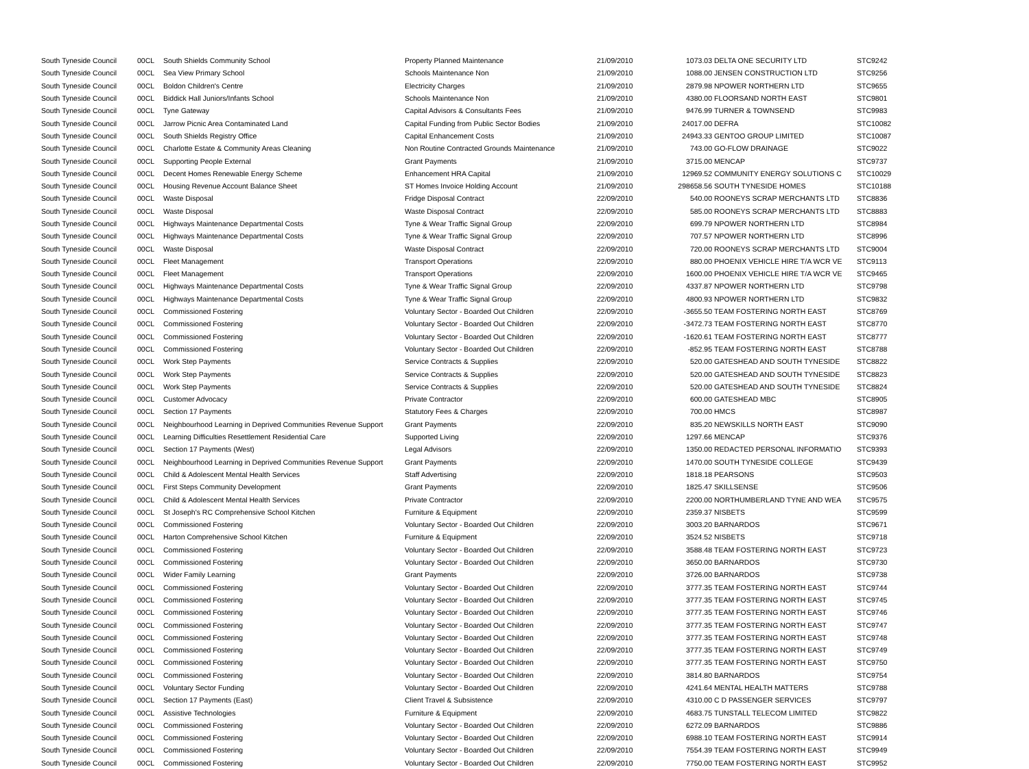| South Tyneside Council | 00CL | South Shields Community School | Property Planned Maintenance | 21/09/2010 | 1073.03 | DELTA ONE SECURITY LTD | STC9242 |
| South Tyneside Council | 00CL | Sea View Primary School | Schools Maintenance Non | 21/09/2010 | 1088.00 | JENSEN CONSTRUCTION LTD | STC9256 |
| South Tyneside Council | 00CL | Boldon Children's Centre | Electricity Charges | 21/09/2010 | 2879.98 | NPOWER NORTHERN LTD | STC9655 |
| South Tyneside Council | 00CL | Biddick Hall Juniors/Infants School | Schools Maintenance Non | 21/09/2010 | 4380.00 | FLOORSAND NORTH EAST | STC9801 |
| South Tyneside Council | 00CL | Tyne Gateway | Capital Advisors & Consultants Fees | 21/09/2010 | 9476.99 | TURNER & TOWNSEND | STC9983 |
| South Tyneside Council | 00CL | Jarrow Picnic Area Contaminated Land | Capital Funding from Public Sector Bodies | 21/09/2010 | 24017.00 | DEFRA | STC10082 |
| South Tyneside Council | 00CL | South Shields Registry Office | Capital Enhancement Costs | 21/09/2010 | 24943.33 | GENTOO GROUP LIMITED | STC10087 |
| South Tyneside Council | 00CL | Charlotte Estate & Community Areas Cleaning | Non Routine Contracted Grounds Maintenance | 21/09/2010 | 743.00 | GO-FLOW DRAINAGE | STC9022 |
| South Tyneside Council | 00CL | Supporting People External | Grant Payments | 21/09/2010 | 3715.00 | MENCAP | STC9737 |
| South Tyneside Council | 00CL | Decent Homes Renewable Energy Scheme | Enhancement HRA Capital | 21/09/2010 | 12969.52 | COMMUNITY ENERGY SOLUTIONS C | STC10029 |
| South Tyneside Council | 00CL | Housing Revenue Account Balance Sheet | ST Homes Invoice Holding Account | 21/09/2010 | 298658.56 | SOUTH TYNESIDE HOMES | STC10188 |
| South Tyneside Council | 00CL | Waste Disposal | Fridge Disposal Contract | 22/09/2010 | 540.00 | ROONEYS SCRAP MERCHANTS LTD | STC8836 |
| South Tyneside Council | 00CL | Waste Disposal | Waste Disposal Contract | 22/09/2010 | 585.00 | ROONEYS SCRAP MERCHANTS LTD | STC8883 |
| South Tyneside Council | 00CL | Highways Maintenance Departmental Costs | Tyne & Wear Traffic Signal Group | 22/09/2010 | 699.79 | NPOWER NORTHERN LTD | STC8984 |
| South Tyneside Council | 00CL | Highways Maintenance Departmental Costs | Tyne & Wear Traffic Signal Group | 22/09/2010 | 707.57 | NPOWER NORTHERN LTD | STC8996 |
| South Tyneside Council | 00CL | Waste Disposal | Waste Disposal Contract | 22/09/2010 | 720.00 | ROONEYS SCRAP MERCHANTS LTD | STC9004 |
| South Tyneside Council | 00CL | Fleet Management | Transport Operations | 22/09/2010 | 880.00 | PHOENIX VEHICLE HIRE T/A WCR VE | STC9113 |
| South Tyneside Council | 00CL | Fleet Management | Transport Operations | 22/09/2010 | 1600.00 | PHOENIX VEHICLE HIRE T/A WCR VE | STC9465 |
| South Tyneside Council | 00CL | Highways Maintenance Departmental Costs | Tyne & Wear Traffic Signal Group | 22/09/2010 | 4337.87 | NPOWER NORTHERN LTD | STC9798 |
| South Tyneside Council | 00CL | Highways Maintenance Departmental Costs | Tyne & Wear Traffic Signal Group | 22/09/2010 | 4800.93 | NPOWER NORTHERN LTD | STC9832 |
| South Tyneside Council | 00CL | Commissioned Fostering | Voluntary Sector - Boarded Out Children | 22/09/2010 | -3655.50 | TEAM FOSTERING NORTH EAST | STC8769 |
| South Tyneside Council | 00CL | Commissioned Fostering | Voluntary Sector - Boarded Out Children | 22/09/2010 | -3472.73 | TEAM FOSTERING NORTH EAST | STC8770 |
| South Tyneside Council | 00CL | Commissioned Fostering | Voluntary Sector - Boarded Out Children | 22/09/2010 | -1620.61 | TEAM FOSTERING NORTH EAST | STC8777 |
| South Tyneside Council | 00CL | Commissioned Fostering | Voluntary Sector - Boarded Out Children | 22/09/2010 | -852.95 | TEAM FOSTERING NORTH EAST | STC8788 |
| South Tyneside Council | 00CL | Work Step Payments | Service Contracts & Supplies | 22/09/2010 | 520.00 | GATESHEAD AND SOUTH TYNESIDE | STC8822 |
| South Tyneside Council | 00CL | Work Step Payments | Service Contracts & Supplies | 22/09/2010 | 520.00 | GATESHEAD AND SOUTH TYNESIDE | STC8823 |
| South Tyneside Council | 00CL | Work Step Payments | Service Contracts & Supplies | 22/09/2010 | 520.00 | GATESHEAD AND SOUTH TYNESIDE | STC8824 |
| South Tyneside Council | 00CL | Customer Advocacy | Private Contractor | 22/09/2010 | 600.00 | GATESHEAD MBC | STC8905 |
| South Tyneside Council | 00CL | Section 17 Payments | Statutory Fees & Charges | 22/09/2010 | 700.00 | HMCS | STC8987 |
| South Tyneside Council | 00CL | Neighbourhood Learning in Deprived Communities Revenue Support | Grant Payments | 22/09/2010 | 835.20 | NEWSKILLS NORTH EAST | STC9090 |
| South Tyneside Council | 00CL | Learning Difficulties Resettlement Residential Care | Supported Living | 22/09/2010 | 1297.66 | MENCAP | STC9376 |
| South Tyneside Council | 00CL | Section 17 Payments (West) | Legal Advisors | 22/09/2010 | 1350.00 | REDACTED PERSONAL INFORMATIO | STC9393 |
| South Tyneside Council | 00CL | Neighbourhood Learning in Deprived Communities Revenue Support | Grant Payments | 22/09/2010 | 1470.00 | SOUTH TYNESIDE COLLEGE | STC9439 |
| South Tyneside Council | 00CL | Child & Adolescent Mental Health Services | Staff Advertising | 22/09/2010 | 1818.18 | PEARSONS | STC9503 |
| South Tyneside Council | 00CL | First Steps Community Development | Grant Payments | 22/09/2010 | 1825.47 | SKILLSENSE | STC9506 |
| South Tyneside Council | 00CL | Child & Adolescent Mental Health Services | Private Contractor | 22/09/2010 | 2200.00 | NORTHUMBERLAND TYNE AND WEA | STC9575 |
| South Tyneside Council | 00CL | St Joseph's RC Comprehensive School Kitchen | Furniture & Equipment | 22/09/2010 | 2359.37 | NISBETS | STC9599 |
| South Tyneside Council | 00CL | Commissioned Fostering | Voluntary Sector - Boarded Out Children | 22/09/2010 | 3003.20 | BARNARDOS | STC9671 |
| South Tyneside Council | 00CL | Harton Comprehensive School Kitchen | Furniture & Equipment | 22/09/2010 | 3524.52 | NISBETS | STC9718 |
| South Tyneside Council | 00CL | Commissioned Fostering | Voluntary Sector - Boarded Out Children | 22/09/2010 | 3588.48 | TEAM FOSTERING NORTH EAST | STC9723 |
| South Tyneside Council | 00CL | Commissioned Fostering | Voluntary Sector - Boarded Out Children | 22/09/2010 | 3650.00 | BARNARDOS | STC9730 |
| South Tyneside Council | 00CL | Wider Family Learning | Grant Payments | 22/09/2010 | 3726.00 | BARNARDOS | STC9738 |
| South Tyneside Council | 00CL | Commissioned Fostering | Voluntary Sector - Boarded Out Children | 22/09/2010 | 3777.35 | TEAM FOSTERING NORTH EAST | STC9744 |
| South Tyneside Council | 00CL | Commissioned Fostering | Voluntary Sector - Boarded Out Children | 22/09/2010 | 3777.35 | TEAM FOSTERING NORTH EAST | STC9745 |
| South Tyneside Council | 00CL | Commissioned Fostering | Voluntary Sector - Boarded Out Children | 22/09/2010 | 3777.35 | TEAM FOSTERING NORTH EAST | STC9746 |
| South Tyneside Council | 00CL | Commissioned Fostering | Voluntary Sector - Boarded Out Children | 22/09/2010 | 3777.35 | TEAM FOSTERING NORTH EAST | STC9747 |
| South Tyneside Council | 00CL | Commissioned Fostering | Voluntary Sector - Boarded Out Children | 22/09/2010 | 3777.35 | TEAM FOSTERING NORTH EAST | STC9748 |
| South Tyneside Council | 00CL | Commissioned Fostering | Voluntary Sector - Boarded Out Children | 22/09/2010 | 3777.35 | TEAM FOSTERING NORTH EAST | STC9749 |
| South Tyneside Council | 00CL | Commissioned Fostering | Voluntary Sector - Boarded Out Children | 22/09/2010 | 3777.35 | TEAM FOSTERING NORTH EAST | STC9750 |
| South Tyneside Council | 00CL | Commissioned Fostering | Voluntary Sector - Boarded Out Children | 22/09/2010 | 3814.80 | BARNARDOS | STC9754 |
| South Tyneside Council | 00CL | Voluntary Sector Funding | Voluntary Sector - Boarded Out Children | 22/09/2010 | 4241.64 | MENTAL HEALTH MATTERS | STC9788 |
| South Tyneside Council | 00CL | Section 17 Payments (East) | Client Travel & Subsistence | 22/09/2010 | 4310.00 | C D PASSENGER SERVICES | STC9797 |
| South Tyneside Council | 00CL | Assistive Technologies | Furniture & Equipment | 22/09/2010 | 4683.75 | TUNSTALL TELECOM LIMITED | STC9822 |
| South Tyneside Council | 00CL | Commissioned Fostering | Voluntary Sector - Boarded Out Children | 22/09/2010 | 6272.09 | BARNARDOS | STC9886 |
| South Tyneside Council | 00CL | Commissioned Fostering | Voluntary Sector - Boarded Out Children | 22/09/2010 | 6988.10 | TEAM FOSTERING NORTH EAST | STC9914 |
| South Tyneside Council | 00CL | Commissioned Fostering | Voluntary Sector - Boarded Out Children | 22/09/2010 | 7554.39 | TEAM FOSTERING NORTH EAST | STC9949 |
| South Tyneside Council | 00CL | Commissioned Fostering | Voluntary Sector - Boarded Out Children | 22/09/2010 | 7750.00 | TEAM FOSTERING NORTH EAST | STC9952 |